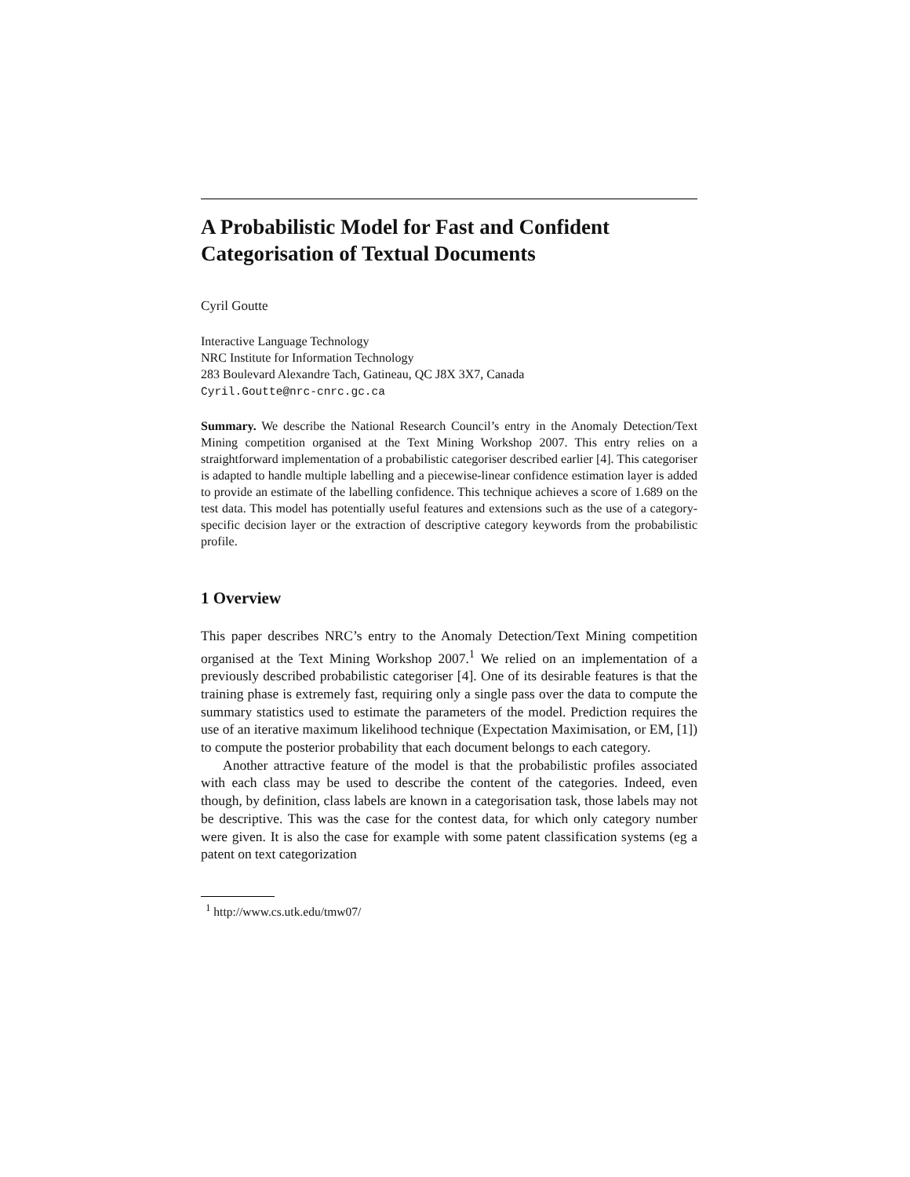A Probabilistic Model for Fast and Confident Categorisation of Textual Documents
Cyril Goutte
Interactive Language Technology
NRC Institute for Information Technology
283 Boulevard Alexandre Tach, Gatineau, QC J8X 3X7, Canada
Cyril.Goutte@nrc-cnrc.gc.ca
Summary. We describe the National Research Council’s entry in the Anomaly Detection/Text Mining competition organised at the Text Mining Workshop 2007. This entry relies on a straightforward implementation of a probabilistic categoriser described earlier [4]. This categoriser is adapted to handle multiple labelling and a piecewise-linear confidence estimation layer is added to provide an estimate of the labelling confidence. This technique achieves a score of 1.689 on the test data. This model has potentially useful features and extensions such as the use of a category-specific decision layer or the extraction of descriptive category keywords from the probabilistic profile.
1 Overview
This paper describes NRC’s entry to the Anomaly Detection/Text Mining competition organised at the Text Mining Workshop 2007.<sup>1</sup> We relied on an implementation of a previously described probabilistic categoriser [4]. One of its desirable features is that the training phase is extremely fast, requiring only a single pass over the data to compute the summary statistics used to estimate the parameters of the model. Prediction requires the use of an iterative maximum likelihood technique (Expectation Maximisation, or EM, [1]) to compute the posterior probability that each document belongs to each category.
Another attractive feature of the model is that the probabilistic profiles associated with each class may be used to describe the content of the categories. Indeed, even though, by definition, class labels are known in a categorisation task, those labels may not be descriptive. This was the case for the contest data, for which only category number were given. It is also the case for example with some patent classification systems (eg a patent on text categorization
<sup>1</sup> http://www.cs.utk.edu/tmw07/